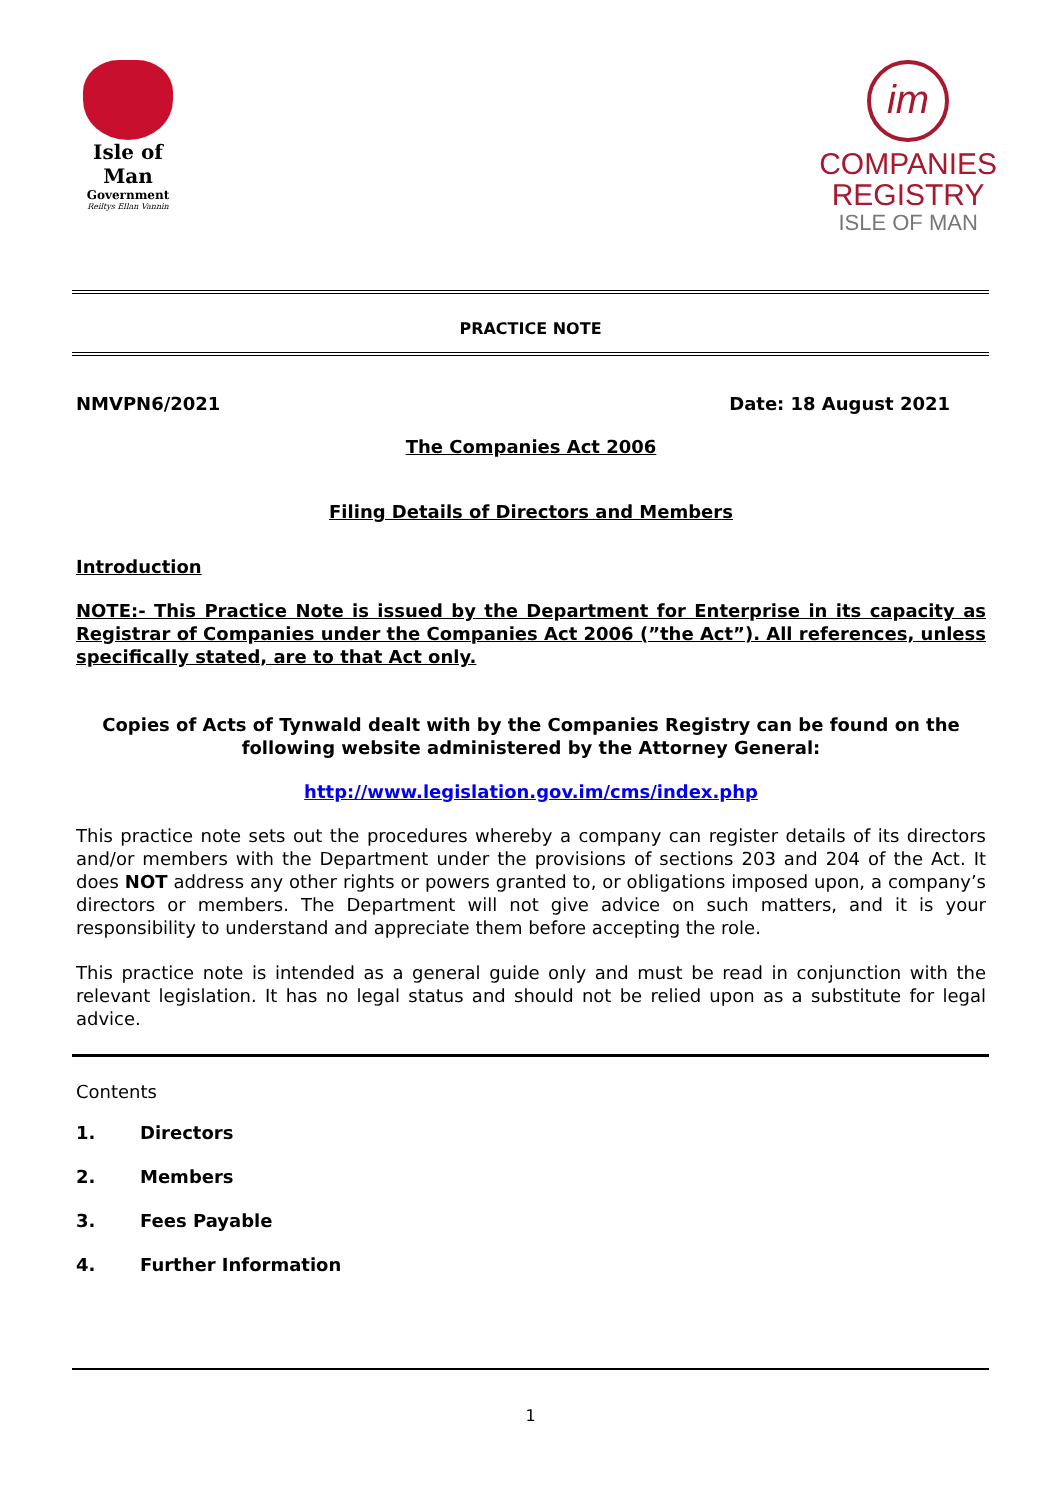Isle of Man
Government
Reiltys Ellan Vannin
im
COMPANIES
REGISTRY
ISLE OF MAN
PRACTICE NOTE
NMVPN6/2021 Date: 18 August 2021
The Companies Act 2006
Filing Details of Directors and Members
Introduction
NOTE:- This Practice Note is issued by the Department for Enterprise in its capacity as Registrar of Companies under the Companies Act 2006 (”the Act”). All references, unless specifically stated, are to that Act only.
Copies of Acts of Tynwald dealt with by the Companies Registry can be found on the following website administered by the Attorney General:
http://www.legislation.gov.im/cms/index.php
This practice note sets out the procedures whereby a company can register details of its directors and/or members with the Department under the provisions of sections 203 and 204 of the Act. It does NOT address any other rights or powers granted to, or obligations imposed upon, a company’s directors or members. The Department will not give advice on such matters, and it is your responsibility to understand and appreciate them before accepting the role.
This practice note is intended as a general guide only and must be read in conjunction with the relevant legislation. It has no legal status and should not be relied upon as a substitute for legal advice.
Contents
| 1. | Directors |
| 2. | Members |
| 3. | Fees Payable |
| 4. | Further Information |
1